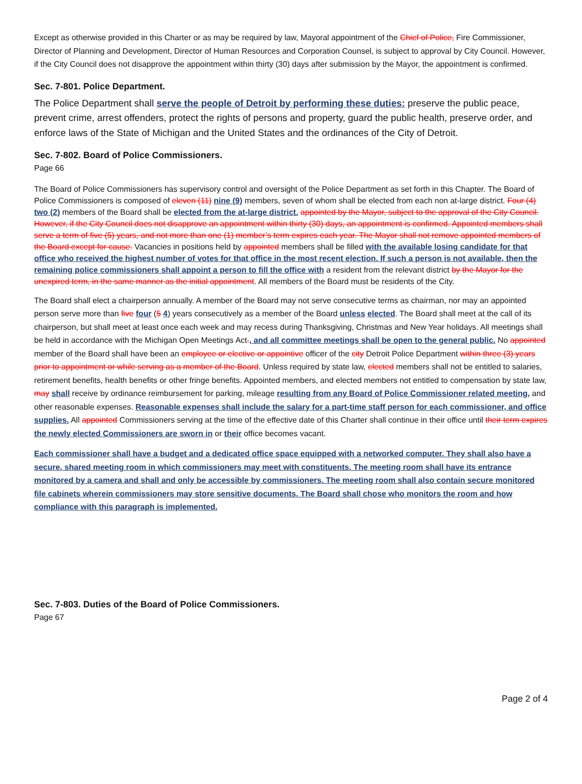Except as otherwise provided in this Charter or as may be required by law, Mayoral appointment of the Chief of Police, Fire Commissioner, Director of Planning and Development, Director of Human Resources and Corporation Counsel, is subject to approval by City Council. However, if the City Council does not disapprove the appointment within thirty (30) days after submission by the Mayor, the appointment is confirmed.
Sec. 7-801. Police Department.
The Police Department shall serve the people of Detroit by performing these duties: preserve the public peace, prevent crime, arrest offenders, protect the rights of persons and property, guard the public health, preserve order, and enforce laws of the State of Michigan and the United States and the ordinances of the City of Detroit.
Sec. 7-802. Board of Police Commissioners.
Page 66
The Board of Police Commissioners has supervisory control and oversight of the Police Department as set forth in this Chapter. The Board of Police Commissioners is composed of eleven (11) nine (9) members, seven of whom shall be elected from each non at-large district. Four (4) two (2) members of the Board shall be elected from the at-large district. appointed by the Mayor, subject to the approval of the City Council. However, if the City Council does not disapprove an appointment within thirty (30) days, an appointment is confirmed. Appointed members shall serve a term of five (5) years, and not more than one (1) member’s term expires each year. The Mayor shall not remove appointed members of the Board except for cause. Vacancies in positions held by appointed members shall be filled with the available losing candidate for that office who received the highest number of votes for that office in the most recent election. If such a person is not available, then the remaining police commissioners shall appoint a person to fill the office with a resident from the relevant district by the Mayor for the unexpired term, in the same manner as the initial appointment. All members of the Board must be residents of the City.
The Board shall elect a chairperson annually. A member of the Board may not serve consecutive terms as chairman, nor may an appointed person serve more than five four (5 4) years consecutively as a member of the Board unless elected. The Board shall meet at the call of its chairperson, but shall meet at least once each week and may recess during Thanksgiving, Christmas and New Year holidays. All meetings shall be held in accordance with the Michigan Open Meetings Act., and all committee meetings shall be open to the general public. No appointed member of the Board shall have been an employee or elective or appointive officer of the city Detroit Police Department within three (3) years prior to appointment or while serving as a member of the Board. Unless required by state law, elected members shall not be entitled to salaries, retirement benefits, health benefits or other fringe benefits. Appointed members, and elected members not entitled to compensation by state law, may shall receive by ordinance reimbursement for parking, mileage resulting from any Board of Police Commissioner related meeting, and other reasonable expenses. Reasonable expenses shall include the salary for a part-time staff person for each commissioner, and office supplies. All appointed Commissioners serving at the time of the effective date of this Charter shall continue in their office until their term expires the newly elected Commissioners are sworn in or their office becomes vacant.
Each commissioner shall have a budget and a dedicated office space equipped with a networked computer. They shall also have a secure, shared meeting room in which commissioners may meet with constituents. The meeting room shall have its entrance monitored by a camera and shall and only be accessible by commissioners. The meeting room shall also contain secure monitored file cabinets wherein commissioners may store sensitive documents. The Board shall chose who monitors the room and how compliance with this paragraph is implemented.
Sec. 7-803. Duties of the Board of Police Commissioners.
Page 67
Page 2 of 4